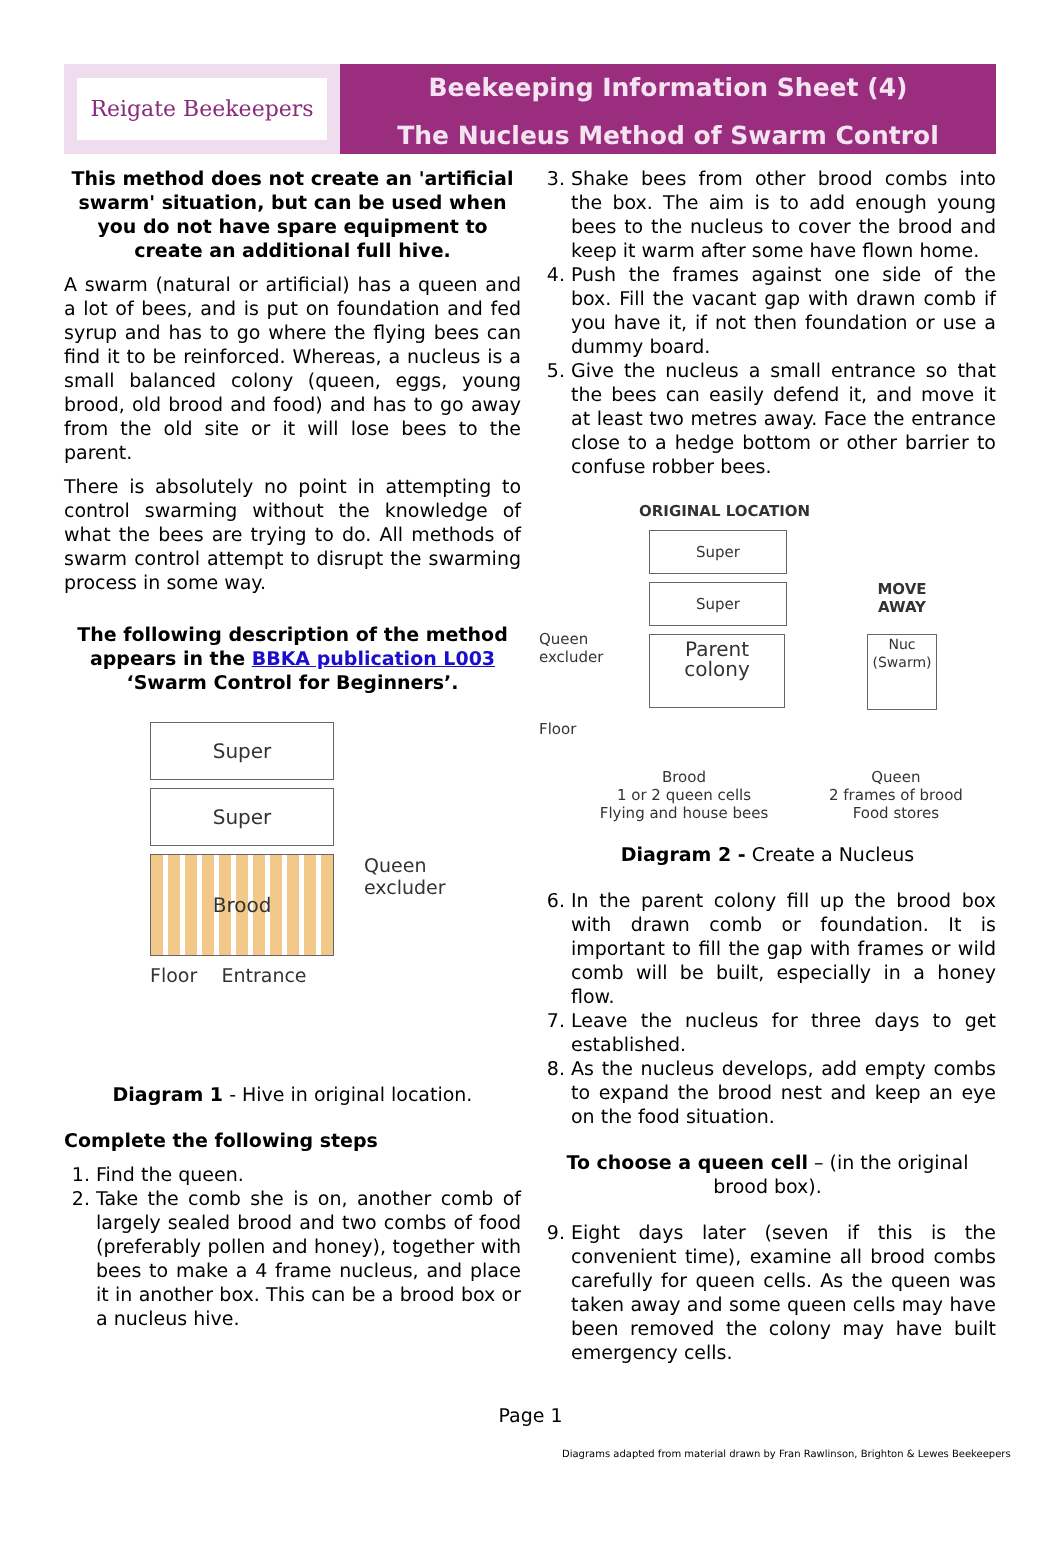Reigate Beekeepers
Beekeeping Information Sheet (4)
The Nucleus Method of Swarm Control
This method does not create an 'artificial swarm' situation, but can be used when you do not have spare equipment to create an additional full hive.
A swarm (natural or artificial) has a queen and a lot of bees, and is put on foundation and fed syrup and has to go where the flying bees can find it to be reinforced. Whereas, a nucleus is a small balanced colony (queen, eggs, young brood, old brood and food) and has to go away from the old site or it will lose bees to the parent.
There is absolutely no point in attempting to control swarming without the knowledge of what the bees are trying to do. All methods of swarm control attempt to disrupt the swarming process in some way.
The following description of the method appears in the BBKA publication L003 ‘Swarm Control for Beginners’.
Super
Super
Brood
Queen
excluder
Floor Entrance
Diagram 1 - Hive in original location.
Complete the following steps
1. Find the queen.
2. Take the comb she is on, another comb of largely sealed brood and two combs of food (preferably pollen and honey), together with bees to make a 4 frame nucleus, and place it in another box. This can be a brood box or a nucleus hive.
3. Shake bees from other brood combs into the box. The aim is to add enough young bees to the nucleus to cover the brood and keep it warm after some have flown home.
4. Push the frames against one side of the box. Fill the vacant gap with drawn comb if you have it, if not then foundation or use a dummy board.
5. Give the nucleus a small entrance so that the bees can easily defend it, and move it at least two metres away. Face the entrance close to a hedge bottom or other barrier to confuse robber bees.
ORIGINAL LOCATION
Queen excluder
Floor
Super
Super
Parent
colony
MOVE
AWAY
Nuc (Swarm)
Brood
1 or 2 queen cells
Flying and house bees
Queen
2 frames of brood
Food stores
Diagram 2 - Create a Nucleus
6. In the parent colony fill up the brood box with drawn comb or foundation. It is important to fill the gap with frames or wild comb will be built, especially in a honey flow.
7. Leave the nucleus for three days to get established.
8. As the nucleus develops, add empty combs to expand the brood nest and keep an eye on the food situation.
To choose a queen cell – (in the original brood box).
9. Eight days later (seven if this is the convenient time), examine all brood combs carefully for queen cells. As the queen was taken away and some queen cells may have been removed the colony may have built emergency cells.
Page 1
Diagrams adapted from material drawn by Fran Rawlinson, Brighton & Lewes Beekeepers